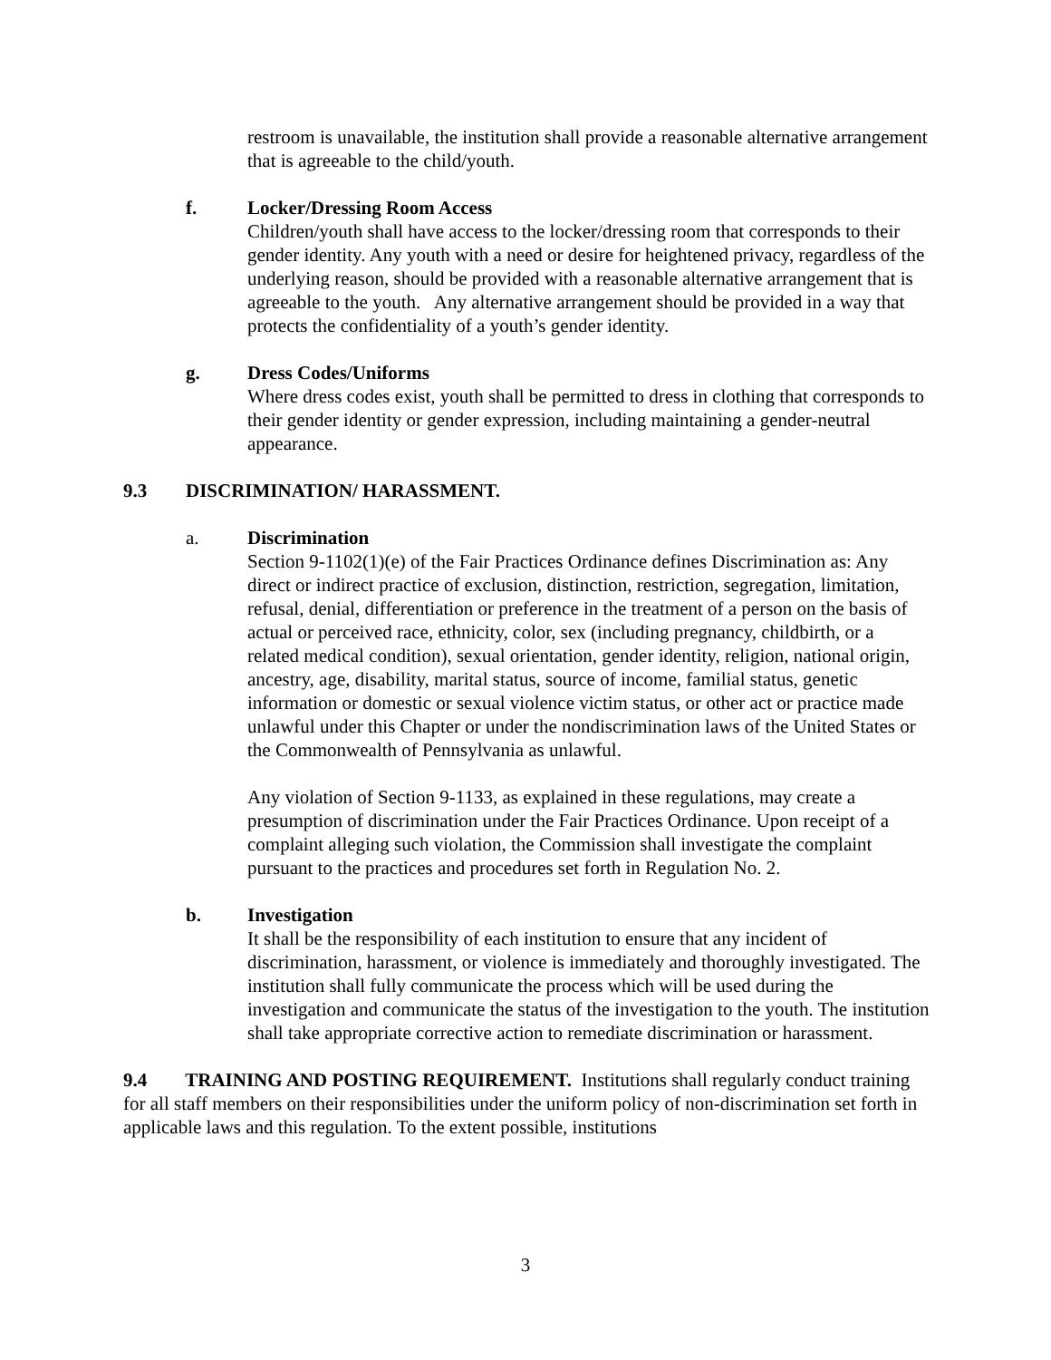restroom is unavailable, the institution shall provide a reasonable alternative arrangement that is agreeable to the child/youth.
f. Locker/Dressing Room Access
Children/youth shall have access to the locker/dressing room that corresponds to their gender identity. Any youth with a need or desire for heightened privacy, regardless of the underlying reason, should be provided with a reasonable alternative arrangement that is agreeable to the youth. Any alternative arrangement should be provided in a way that protects the confidentiality of a youth’s gender identity.
g. Dress Codes/Uniforms
Where dress codes exist, youth shall be permitted to dress in clothing that corresponds to their gender identity or gender expression, including maintaining a gender-neutral appearance.
9.3 DISCRIMINATION/ HARASSMENT.
a. Discrimination
Section 9-1102(1)(e) of the Fair Practices Ordinance defines Discrimination as: Any direct or indirect practice of exclusion, distinction, restriction, segregation, limitation, refusal, denial, differentiation or preference in the treatment of a person on the basis of actual or perceived race, ethnicity, color, sex (including pregnancy, childbirth, or a related medical condition), sexual orientation, gender identity, religion, national origin, ancestry, age, disability, marital status, source of income, familial status, genetic information or domestic or sexual violence victim status, or other act or practice made unlawful under this Chapter or under the nondiscrimination laws of the United States or the Commonwealth of Pennsylvania as unlawful.
Any violation of Section 9-1133, as explained in these regulations, may create a presumption of discrimination under the Fair Practices Ordinance. Upon receipt of a complaint alleging such violation, the Commission shall investigate the complaint pursuant to the practices and procedures set forth in Regulation No. 2.
b. Investigation
It shall be the responsibility of each institution to ensure that any incident of discrimination, harassment, or violence is immediately and thoroughly investigated. The institution shall fully communicate the process which will be used during the investigation and communicate the status of the investigation to the youth. The institution shall take appropriate corrective action to remediate discrimination or harassment.
9.4 TRAINING AND POSTING REQUIREMENT. Institutions shall regularly conduct training for all staff members on their responsibilities under the uniform policy of non-discrimination set forth in applicable laws and this regulation. To the extent possible, institutions
3